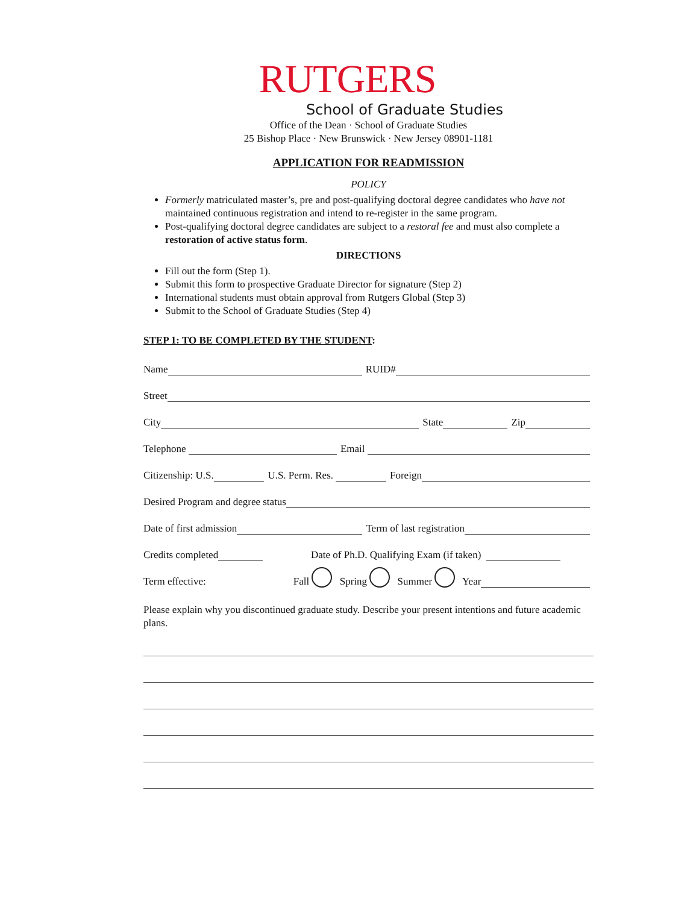RUTGERS
School of Graduate Studies
Office of the Dean · School of Graduate Studies
25 Bishop Place · New Brunswick · New Jersey 08901-1181
APPLICATION FOR READMISSION
POLICY
Formerly matriculated master’s, pre and post-qualifying doctoral degree candidates who have not maintained continuous registration and intend to re-register in the same program.
Post-qualifying doctoral degree candidates are subject to a restoral fee and must also complete a restoration of active status form.
DIRECTIONS
Fill out the form (Step 1).
Submit this form to prospective Graduate Director for signature (Step 2)
International students must obtain approval from Rutgers Global (Step 3)
Submit to the School of Graduate Studies (Step 4)
STEP 1: TO BE COMPLETED BY THE STUDENT:
Name RUID#
Street
City State Zip
Telephone Email
Citizenship: U.S. U.S. Perm. Res. Foreign
Desired Program and degree status
Date of first admission Term of last registration
Credits completed Date of Ph.D. Qualifying Exam (if taken)
Term effective: Fall Spring Summer Year
Please explain why you discontinued graduate study. Describe your present intentions and future academic plans.